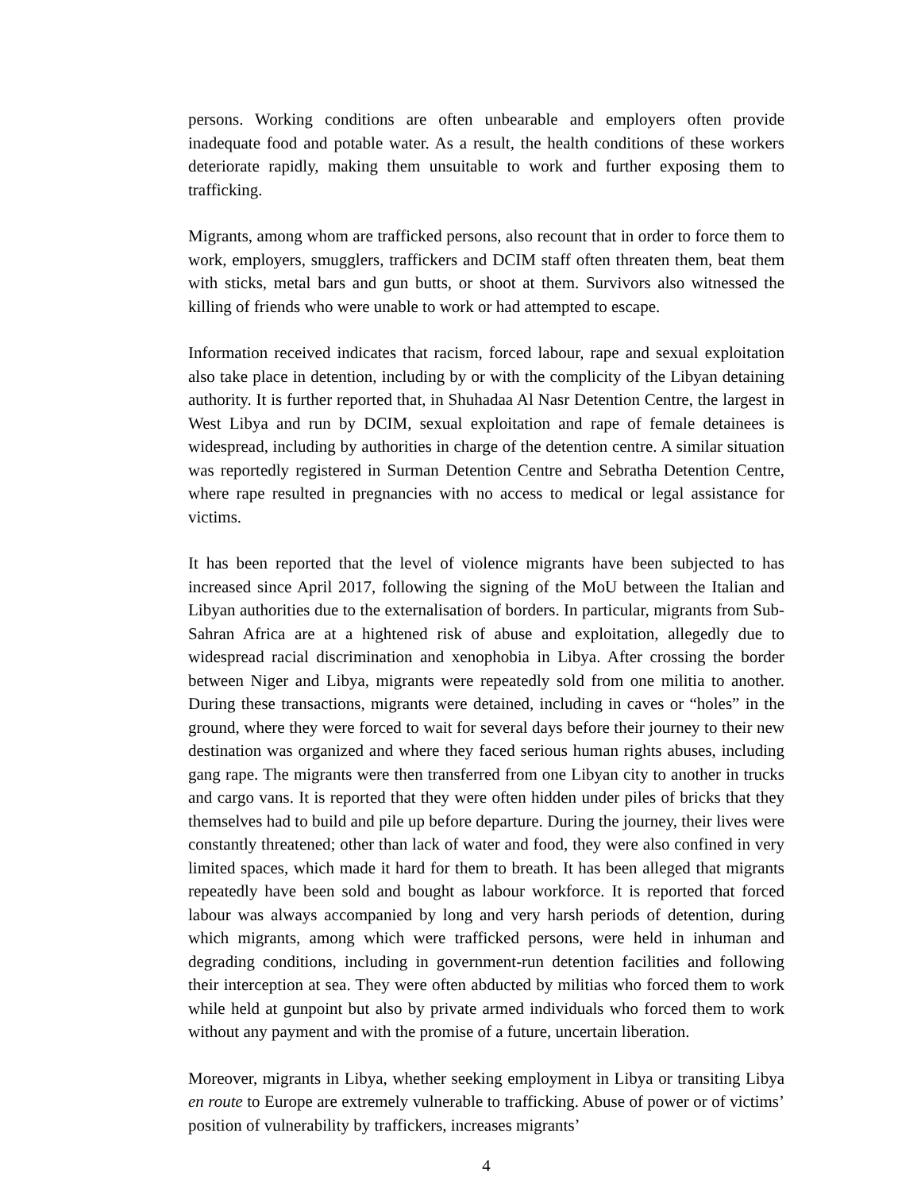persons. Working conditions are often unbearable and employers often provide inadequate food and potable water. As a result, the health conditions of these workers deteriorate rapidly, making them unsuitable to work and further exposing them to trafficking.
Migrants, among whom are trafficked persons, also recount that in order to force them to work, employers, smugglers, traffickers and DCIM staff often threaten them, beat them with sticks, metal bars and gun butts, or shoot at them. Survivors also witnessed the killing of friends who were unable to work or had attempted to escape.
Information received indicates that racism, forced labour, rape and sexual exploitation also take place in detention, including by or with the complicity of the Libyan detaining authority. It is further reported that, in Shuhadaa Al Nasr Detention Centre, the largest in West Libya and run by DCIM, sexual exploitation and rape of female detainees is widespread, including by authorities in charge of the detention centre. A similar situation was reportedly registered in Surman Detention Centre and Sebratha Detention Centre, where rape resulted in pregnancies with no access to medical or legal assistance for victims.
It has been reported that the level of violence migrants have been subjected to has increased since April 2017, following the signing of the MoU between the Italian and Libyan authorities due to the externalisation of borders. In particular, migrants from Sub-Sahran Africa are at a hightened risk of abuse and exploitation, allegedly due to widespread racial discrimination and xenophobia in Libya. After crossing the border between Niger and Libya, migrants were repeatedly sold from one militia to another. During these transactions, migrants were detained, including in caves or “holes” in the ground, where they were forced to wait for several days before their journey to their new destination was organized and where they faced serious human rights abuses, including gang rape. The migrants were then transferred from one Libyan city to another in trucks and cargo vans. It is reported that they were often hidden under piles of bricks that they themselves had to build and pile up before departure. During the journey, their lives were constantly threatened; other than lack of water and food, they were also confined in very limited spaces, which made it hard for them to breath. It has been alleged that migrants repeatedly have been sold and bought as labour workforce. It is reported that forced labour was always accompanied by long and very harsh periods of detention, during which migrants, among which were trafficked persons, were held in inhuman and degrading conditions, including in government-run detention facilities and following their interception at sea. They were often abducted by militias who forced them to work while held at gunpoint but also by private armed individuals who forced them to work without any payment and with the promise of a future, uncertain liberation.
Moreover, migrants in Libya, whether seeking employment in Libya or transiting Libya en route to Europe are extremely vulnerable to trafficking. Abuse of power or of victims’ position of vulnerability by traffickers, increases migrants’
4